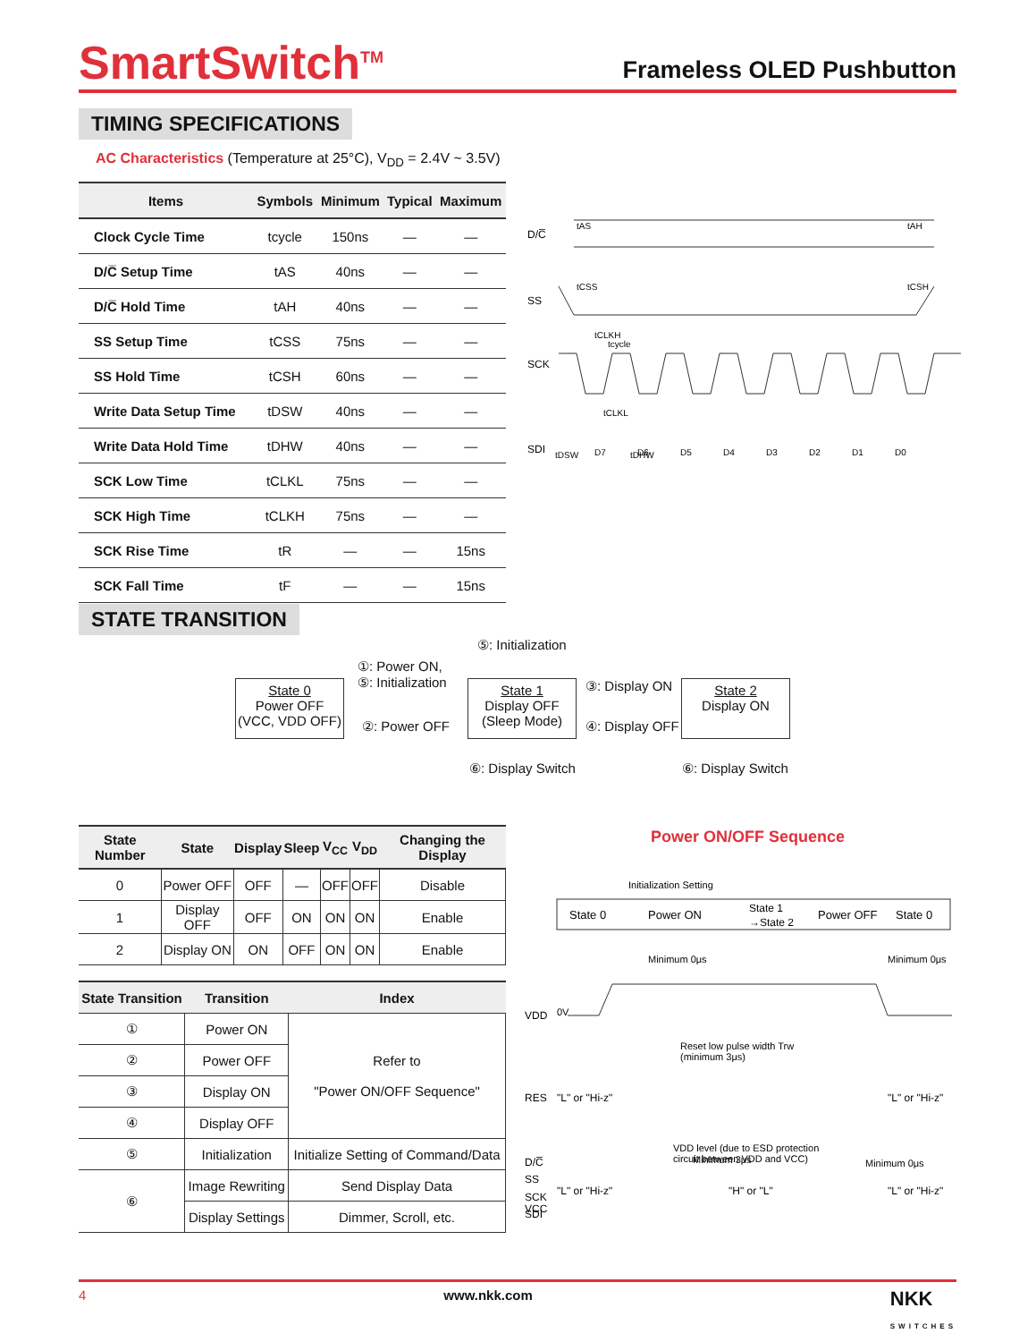SmartSwitch<sup>TM</sup>
Frameless OLED Pushbutton
TIMING SPECIFICATIONS
AC Characteristics (Temperature at 25°C), V<sub>DD</sub> = 2.4V ~ 3.5V)
| Items | Symbols | Minimum | Typical | Maximum |
| --- | --- | --- | --- | --- |
| Clock Cycle Time | tcycle | 150ns | — | — |
| D/C̅ Setup Time | tAS | 40ns | — | — |
| D/C̅ Hold Time | tAH | 40ns | — | — |
| SS Setup Time | tCSS | 75ns | — | — |
| SS Hold Time | tCSH | 60ns | — | — |
| Write Data Setup Time | tDSW | 40ns | — | — |
| Write Data Hold Time | tDHW | 40ns | — | — |
| SCK Low Time | tCLKL | 75ns | — | — |
| SCK High Time | tCLKH | 75ns | — | — |
| SCK Rise Time | tR | — | — | 15ns |
| SCK Fall Time | tF | — | — | 15ns |
D/C̅
SS
SCK
SDI
tAS
tAH
tCSS
tCSH
tcycle
tCLKH
tCLKL
tDSW
tDHW
D7
D6
D5
D4
D3
D2
D1
D0
STATE TRANSITION
State 0
Power OFF
(VCC, VDD OFF)
State 1
Display OFF
(Sleep Mode)
State 2
Display ON
⑤: Initialization
①: Power ON,
⑤: Initialization
②: Power OFF
③: Display ON
④: Display OFF
⑥: Display Switch ⑥: Display Switch
| State Number | State | Display | Sleep | V<sub>CC</sub> | V<sub>DD</sub> | Changing the Display |
| --- | --- | --- | --- | --- | --- | --- |
| 0 | Power OFF | OFF | — | OFF | OFF | Disable |
| 1 | Display OFF | OFF | ON | ON | ON | Enable |
| 2 | Display ON | ON | OFF | ON | ON | Enable |
| State Transition | Transition | Index |
| --- | --- | --- |
| ① | Power ON | Refer to "Power ON/OFF Sequence" |
| ② | Power OFF | |
| ③ | Display ON | |
| ④ | Display OFF | |
| ⑤ | Initialization | Initialize Setting of Command/Data |
| ⑥ | Image Rewriting | Send Display Data |
| | Display Settings | Dimmer, Scroll, etc. |
Power ON/OFF Sequence
Initialization Setting
State 0
Power ON
State 1
→State 2
Power OFF
State 0
Minimum 0μs
Minimum 0μs
VDD
0V
Reset low pulse width Trw
(minimum 3μs)
RES
"L" or "Hi-z"
"L" or "Hi-z"
Minimum 3μs
Minimum 0μs
VCC
VDD level (due to ESD protection
circuit between VDD and VCC)
D/C̅
SS
SCK
SDI
"L" or "Hi-z"
"H" or "L"
"L" or "Hi-z"
4 www.nkk.com NKK
SWITCHES